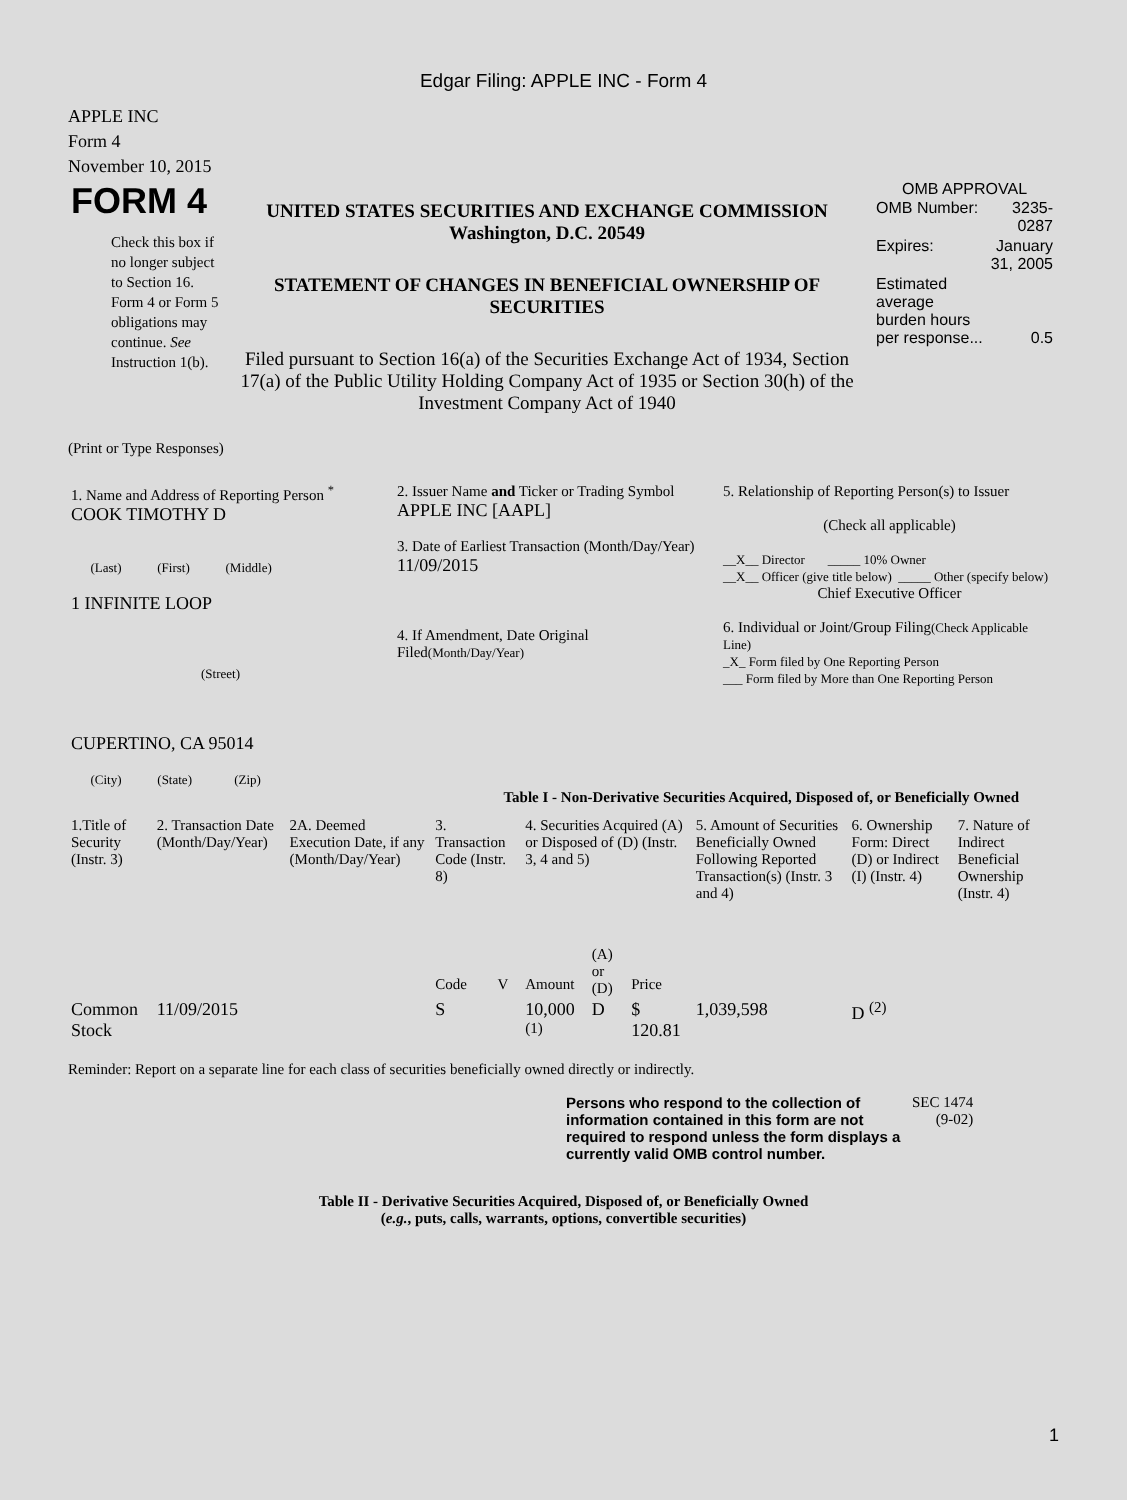Edgar Filing: APPLE INC - Form 4
APPLE INC
Form 4
November 10, 2015
| FORM 4 Check this box if no longer subject to Section 16. Form 4 or Form 5 obligations may continue. See Instruction 1(b). | UNITED STATES SECURITIES AND EXCHANGE COMMISSION Washington, D.C. 20549 STATEMENT OF CHANGES IN BENEFICIAL OWNERSHIP OF SECURITIES Filed pursuant to Section 16(a) of the Securities Exchange Act of 1934, Section 17(a) of the Public Utility Holding Company Act of 1935 or Section 30(h) of the Investment Company Act of 1940 | OMB APPROVAL / OMB Number: / 3235-0287 / / Expires: / January 31, 2005 / / Estimated average burden hours per response... / 0.5 / |
(Print or Type Responses)
| 1. Name and Address of Reporting Person <sup>*</sup> COOK TIMOTHY D (Last) (First) (Middle) 1 INFINITE LOOP (Street) CUPERTINO, CA 95014 (City) (State) (Zip) | 2. Issuer Name and Ticker or Trading Symbol APPLE INC [AAPL] 3. Date of Earliest Transaction (Month/Day/Year) 11/09/2015 4. If Amendment, Date Original Filed (Month/Day/Year) | 5. Relationship of Reporting Person(s) to Issuer (Check all applicable) __X__ Director _____ 10% Owner __X__ Officer (give title below) _____ Other (specify below) Chief Executive Officer 6. Individual or Joint/Group Filing (Check Applicable Line) _X_ Form filed by One Reporting Person ___ Form filed by More than One Reporting Person |
Table I - Non-Derivative Securities Acquired, Disposed of, or Beneficially Owned
| 1.Title of Security (Instr. 3) | 2. Transaction Date (Month/Day/Year) | 2A. Deemed Execution Date, if any (Month/Day/Year) | 3. Transaction Code (Instr. 8) | | 4. Securities Acquired (A) or Disposed of (D) (Instr. 3, 4 and 5) | | | 5. Amount of Securities Beneficially Owned Following Reported Transaction(s) (Instr. 3 and 4) | 6. Ownership Form: Direct (D) or Indirect (I) (Instr. 4) | 7. Nature of Indirect Beneficial Ownership (Instr. 4) |
| --- | --- | --- | --- | --- | --- | --- | --- | --- | --- | --- |
| | | | Code | V | Amount | (A) or (D) | Price | | | |
| Common Stock | 11/09/2015 | | S | | 10,000 <sup>(1)</sup> | D | $ 120.81 | 1,039,598 | D <sup>(2)</sup> | |
Reminder: Report on a separate line for each class of securities beneficially owned directly or indirectly.
| Persons who respond to the collection of information contained in this form are not required to respond unless the form displays a currently valid OMB control number. | SEC 1474 (9-02) |
Table II - Derivative Securities Acquired, Disposed of, or Beneficially Owned
(e.g., puts, calls, warrants, options, convertible securities)
1